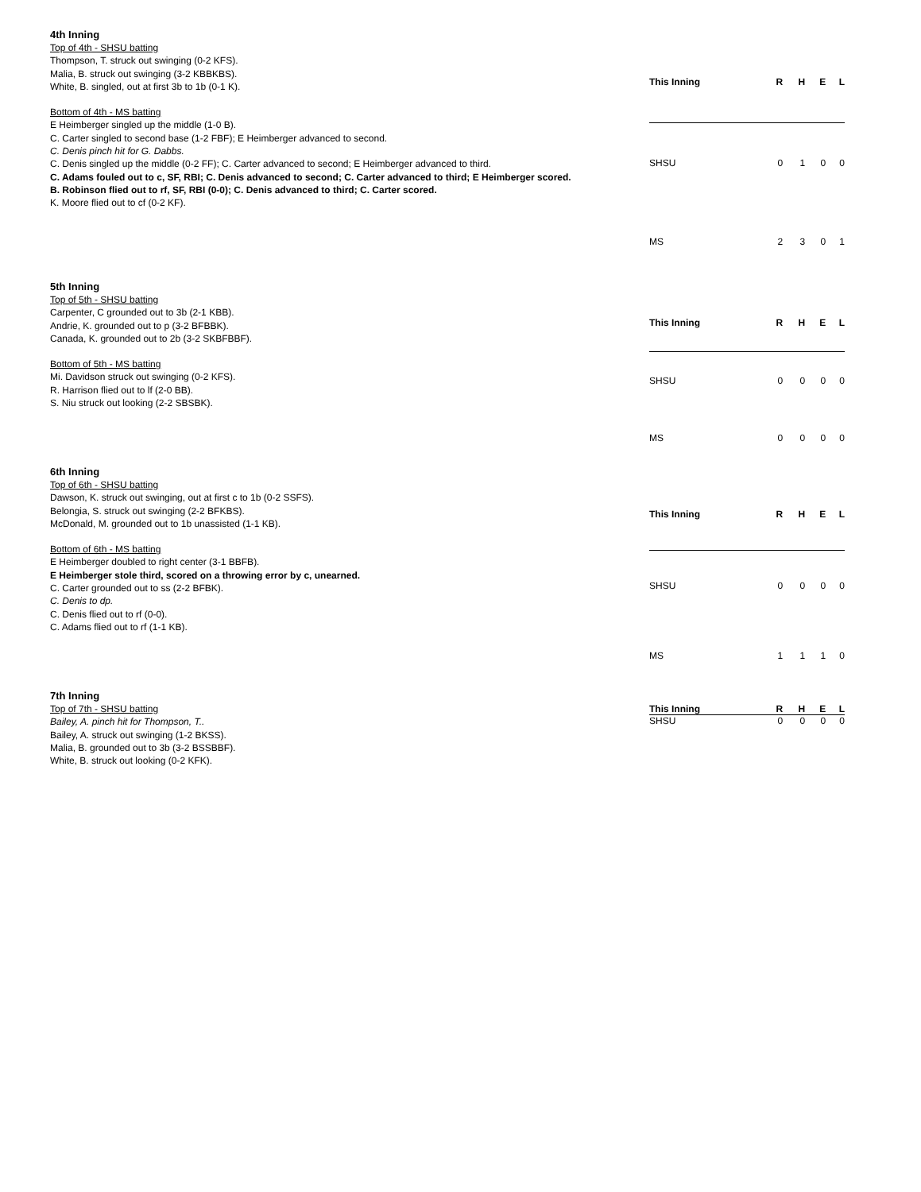4th Inning
Top of 4th - SHSU batting
Thompson, T. struck out swinging (0-2 KFS).
Malia, B. struck out swinging (3-2 KBBKBS).
White, B. singled, out at first 3b to 1b (0-1 K).
Bottom of 4th - MS batting
E Heimberger singled up the middle (1-0 B).
C. Carter singled to second base (1-2 FBF); E Heimberger advanced to second.
C. Denis pinch hit for G. Dabbs.
C. Denis singled up the middle (0-2 FF); C. Carter advanced to second; E Heimberger advanced to third.
C. Adams fouled out to c, SF, RBI; C. Denis advanced to second; C. Carter advanced to third; E Heimberger scored.
B. Robinson flied out to rf, SF, RBI (0-0); C. Denis advanced to third; C. Carter scored.
K. Moore flied out to cf (0-2 KF).
| This Inning | R | H | E | L |
| --- | --- | --- | --- | --- |
| SHSU | 0 | 1 | 0 | 0 |
| MS | 2 | 3 | 0 | 1 |
5th Inning
Top of 5th - SHSU batting
Carpenter, C grounded out to 3b (2-1 KBB).
Andrie, K. grounded out to p (3-2 BFBBK).
Canada, K. grounded out to 2b (3-2 SKBFBBF).
Bottom of 5th - MS batting
Mi. Davidson struck out swinging (0-2 KFS).
R. Harrison flied out to lf (2-0 BB).
S. Niu struck out looking (2-2 SBSBK).
| This Inning | R | H | E | L |
| --- | --- | --- | --- | --- |
| SHSU | 0 | 0 | 0 | 0 |
| MS | 0 | 0 | 0 | 0 |
6th Inning
Top of 6th - SHSU batting
Dawson, K. struck out swinging, out at first c to 1b (0-2 SSFS).
Belongia, S. struck out swinging (2-2 BFKBS).
McDonald, M. grounded out to 1b unassisted (1-1 KB).
Bottom of 6th - MS batting
E Heimberger doubled to right center (3-1 BBFB).
E Heimberger stole third, scored on a throwing error by c, unearned.
C. Carter grounded out to ss (2-2 BFBK).
C. Denis to dp.
C. Denis flied out to rf (0-0).
C. Adams flied out to rf (1-1 KB).
| This Inning | R | H | E | L |
| --- | --- | --- | --- | --- |
| SHSU | 0 | 0 | 0 | 0 |
| MS | 1 | 1 | 1 | 0 |
7th Inning
Top of 7th - SHSU batting
Bailey, A. pinch hit for Thompson, T..
Bailey, A. struck out swinging (1-2 BKSS).
Malia, B. grounded out to 3b (3-2 BSSBBF).
White, B. struck out looking (0-2 KFK).
| This Inning | R | H | E | L |
| --- | --- | --- | --- | --- |
| SHSU | 0 | 0 | 0 | 0 |